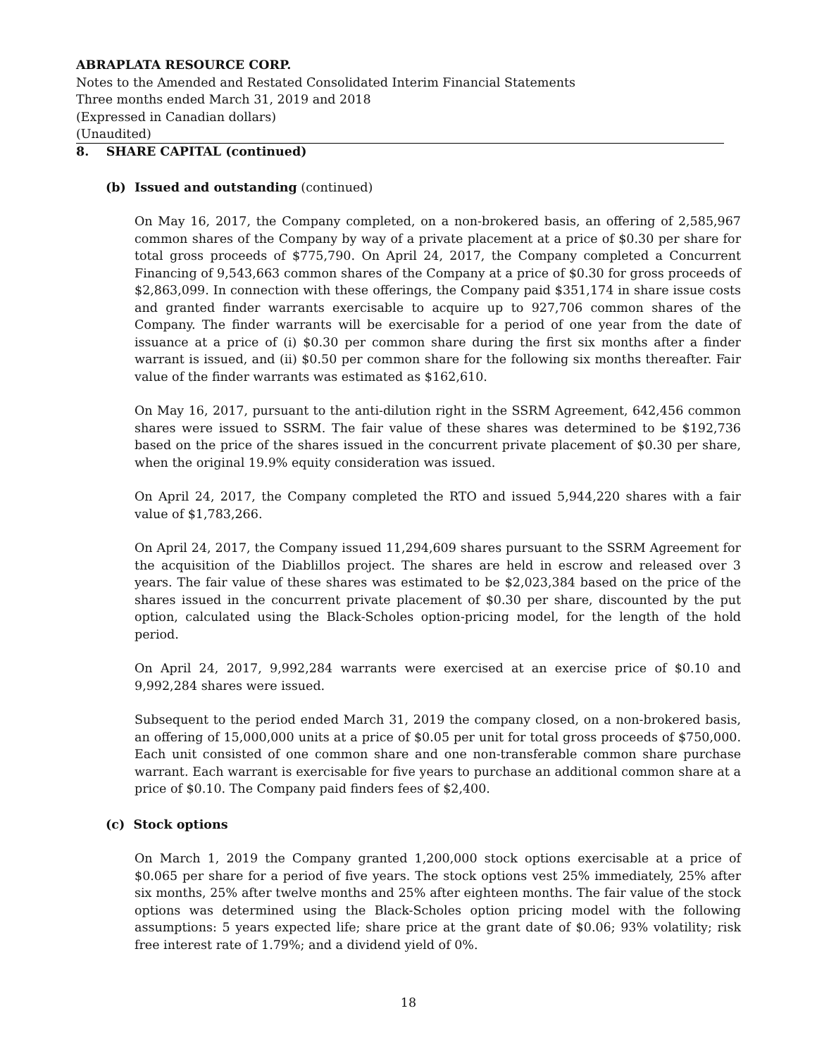ABRAPLATA RESOURCE CORP.
Notes to the Amended and Restated Consolidated Interim Financial Statements
Three months ended March 31, 2019 and 2018
(Expressed in Canadian dollars)
(Unaudited)
8. SHARE CAPITAL (continued)
(b) Issued and outstanding (continued)
On May 16, 2017, the Company completed, on a non-brokered basis, an offering of 2,585,967 common shares of the Company by way of a private placement at a price of $0.30 per share for total gross proceeds of $775,790. On April 24, 2017, the Company completed a Concurrent Financing of 9,543,663 common shares of the Company at a price of $0.30 for gross proceeds of $2,863,099. In connection with these offerings, the Company paid $351,174 in share issue costs and granted finder warrants exercisable to acquire up to 927,706 common shares of the Company. The finder warrants will be exercisable for a period of one year from the date of issuance at a price of (i) $0.30 per common share during the first six months after a finder warrant is issued, and (ii) $0.50 per common share for the following six months thereafter. Fair value of the finder warrants was estimated as $162,610.
On May 16, 2017, pursuant to the anti-dilution right in the SSRM Agreement, 642,456 common shares were issued to SSRM. The fair value of these shares was determined to be $192,736 based on the price of the shares issued in the concurrent private placement of $0.30 per share, when the original 19.9% equity consideration was issued.
On April 24, 2017, the Company completed the RTO and issued 5,944,220 shares with a fair value of $1,783,266.
On April 24, 2017, the Company issued 11,294,609 shares pursuant to the SSRM Agreement for the acquisition of the Diablillos project. The shares are held in escrow and released over 3 years. The fair value of these shares was estimated to be $2,023,384 based on the price of the shares issued in the concurrent private placement of $0.30 per share, discounted by the put option, calculated using the Black-Scholes option-pricing model, for the length of the hold period.
On April 24, 2017, 9,992,284 warrants were exercised at an exercise price of $0.10 and 9,992,284 shares were issued.
Subsequent to the period ended March 31, 2019 the company closed, on a non-brokered basis, an offering of 15,000,000 units at a price of $0.05 per unit for total gross proceeds of $750,000. Each unit consisted of one common share and one non-transferable common share purchase warrant. Each warrant is exercisable for five years to purchase an additional common share at a price of $0.10. The Company paid finders fees of $2,400.
(c) Stock options
On March 1, 2019 the Company granted 1,200,000 stock options exercisable at a price of $0.065 per share for a period of five years. The stock options vest 25% immediately, 25% after six months, 25% after twelve months and 25% after eighteen months. The fair value of the stock options was determined using the Black-Scholes option pricing model with the following assumptions: 5 years expected life; share price at the grant date of $0.06; 93% volatility; risk free interest rate of 1.79%; and a dividend yield of 0%.
18